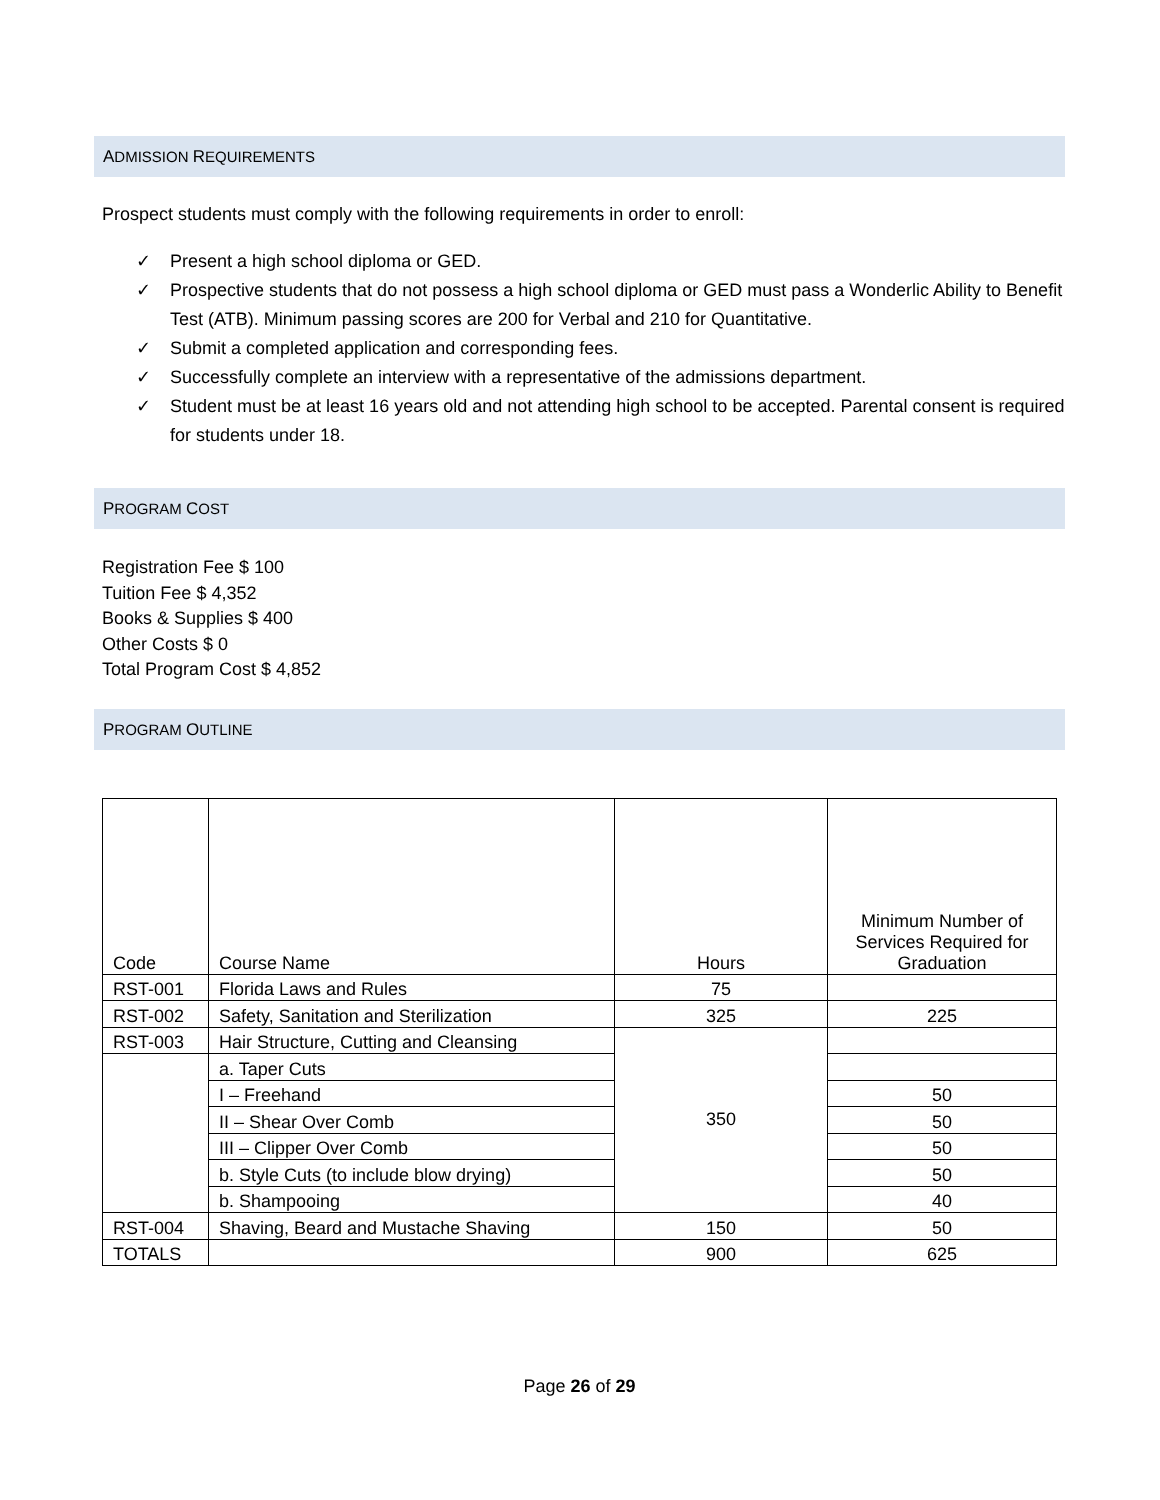ADMISSION REQUIREMENTS
Prospect students must comply with the following requirements in order to enroll:
✓ Present a high school diploma or GED.
✓ Prospective students that do not possess a high school diploma or GED must pass a Wonderlic Ability to Benefit Test (ATB). Minimum passing scores are 200 for Verbal and 210 for Quantitative.
✓ Submit a completed application and corresponding fees.
✓ Successfully complete an interview with a representative of the admissions department.
✓ Student must be at least 16 years old and not attending high school to be accepted. Parental consent is required for students under 18.
PROGRAM COST
Registration Fee $ 100
Tuition Fee $ 4,352
Books & Supplies $ 400
Other Costs $ 0
Total Program Cost $ 4,852
PROGRAM OUTLINE
| Code | Course Name | Hours | Minimum Number of Services Required for Graduation |
| --- | --- | --- | --- |
| RST-001 | Florida Laws and Rules | 75 | |
| RST-002 | Safety, Sanitation and Sterilization | 325 | 225 |
| RST-003 | Hair Structure, Cutting and Cleansing | 350 | |
| | a. Taper Cuts | | |
| | I – Freehand | | 50 |
| | II – Shear Over Comb | | 50 |
| | III – Clipper Over Comb | | 50 |
| | b. Style Cuts (to include blow drying) | | 50 |
| | b. Shampooing | | 40 |
| RST-004 | Shaving, Beard and Mustache Shaving | 150 | 50 |
| TOTALS | | 900 | 625 |
Page 26 of 29